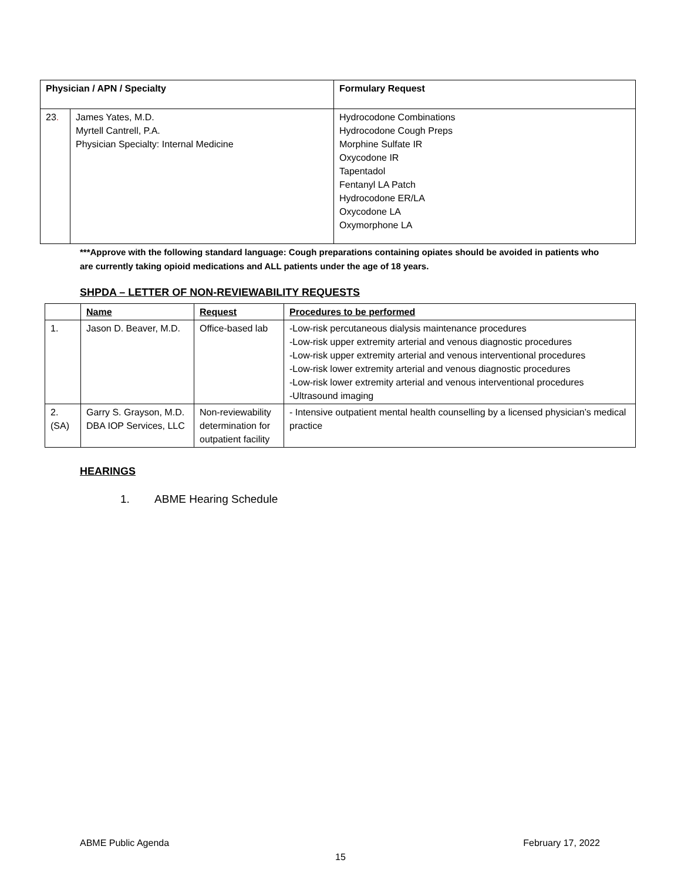| Physician / APN / Specialty | | Formulary Request |
| --- | --- | --- |
| 23 . | James Yates, M.D. Myrtell Cantrell, P.A. Physician Specialty: Internal Medicine | Hydrocodone Combinations Hydrocodone Cough Preps Morphine Sulfate IR Oxycodone IR Tapentadol Fentanyl LA Patch Hydrocodone ER/LA Oxycodone LA Oxymorphone LA |
***Approve with the following standard language: Cough preparations containing opiates should be avoided in patients who are currently taking opioid medications and ALL patients under the age of 18 years.
SHPDA – LETTER OF NON-REVIEWABILITY REQUESTS
| | Name | Request | Procedures to be performed |
| 1. | Jason D. Beaver, M.D. | Office-based lab | -Low-risk percutaneous dialysis maintenance procedures -Low-risk upper extremity arterial and venous diagnostic procedures -Low-risk upper extremity arterial and venous interventional procedures -Low-risk lower extremity arterial and venous diagnostic procedures -Low-risk lower extremity arterial and venous interventional procedures -Ultrasound imaging |
| 2. (SA) | Garry S. Grayson, M.D. DBA IOP Services, LLC | Non-reviewability determination for outpatient facility | - Intensive outpatient mental health counselling by a licensed physician’s medical practice |
HEARINGS
1. ABME Hearing Schedule
ABME Public Agenda February 17, 2022
15